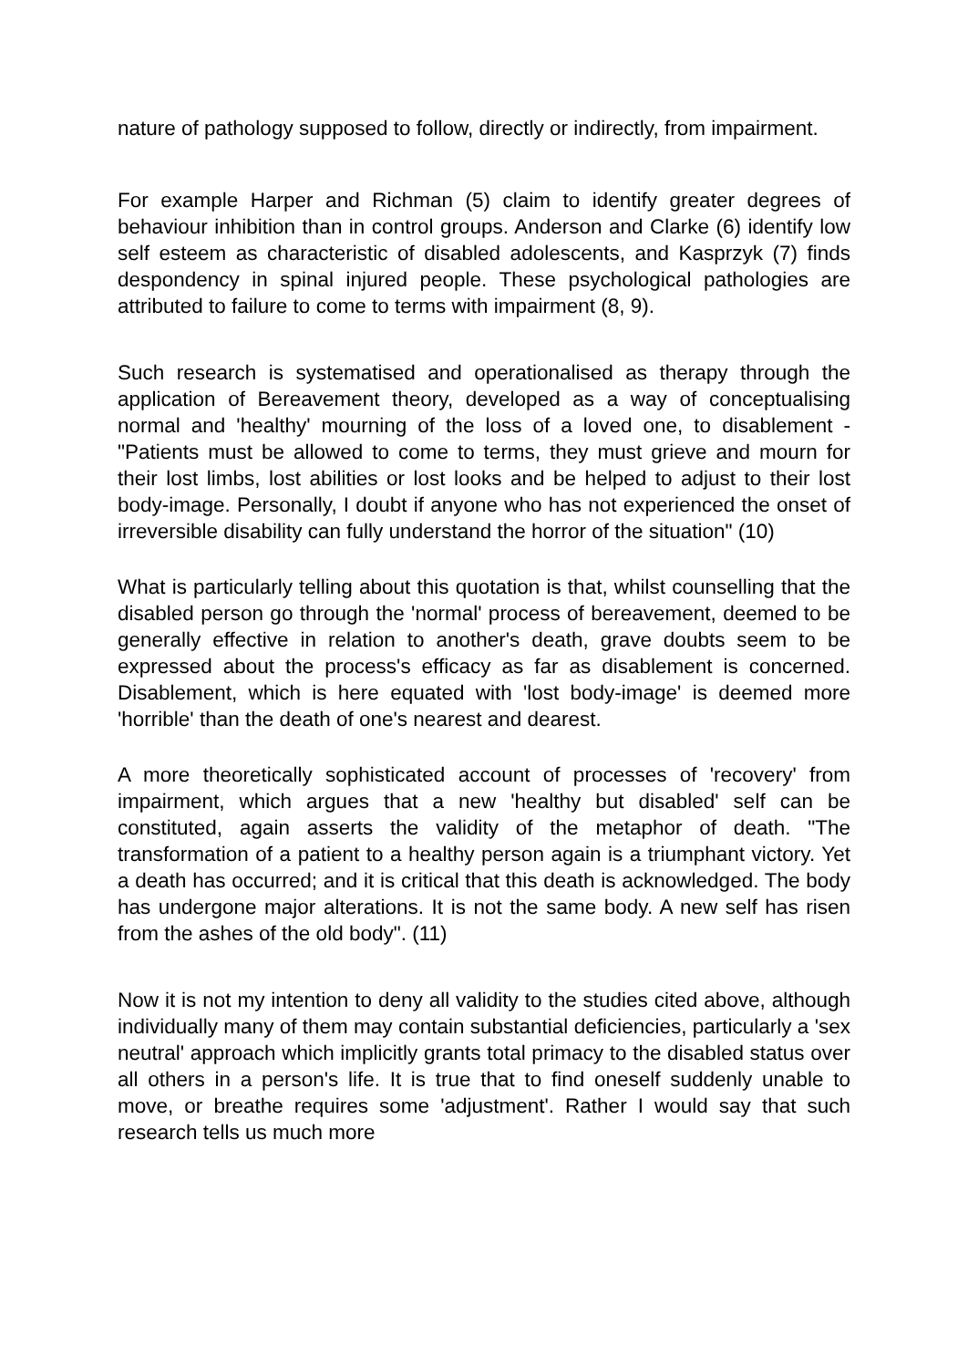nature of pathology supposed to follow, directly or indirectly, from impairment.
For example Harper and Richman (5) claim to identify greater degrees of behaviour inhibition than in control groups. Anderson and Clarke (6) identify low self esteem as characteristic of disabled adolescents, and Kasprzyk (7) finds despondency in spinal injured people. These psychological pathologies are attributed to failure to come to terms with impairment (8, 9).
Such research is systematised and operationalised as therapy through the application of Bereavement theory, developed as a way of conceptualising normal and 'healthy' mourning of the loss of a loved one, to disablement -"Patients must be allowed to come to terms, they must grieve and mourn for their lost limbs, lost abilities or lost looks and be helped to adjust to their lost body-image. Personally, I doubt if anyone who has not experienced the onset of irreversible disability can fully understand the horror of the situation" (10)
What is particularly telling about this quotation is that, whilst counselling that the disabled person go through the 'normal' process of bereavement, deemed to be generally effective in relation to another's death, grave doubts seem to be expressed about the process's efficacy as far as disablement is concerned. Disablement, which is here equated with 'lost body-image' is deemed more 'horrible' than the death of one's nearest and dearest.
A more theoretically sophisticated account of processes of 'recovery' from impairment, which argues that a new 'healthy but disabled' self can be constituted, again asserts the validity of the metaphor of death. "The transformation of a patient to a healthy person again is a triumphant victory. Yet a death has occurred; and it is critical that this death is acknowledged. The body has undergone major alterations. It is not the same body. A new self has risen from the ashes of the old body". (11)
Now it is not my intention to deny all validity to the studies cited above, although individually many of them may contain substantial deficiencies, particularly a 'sex neutral' approach which implicitly grants total primacy to the disabled status over all others in a person's life. It is true that to find oneself suddenly unable to move, or breathe requires some 'adjustment'. Rather I would say that such research tells us much more